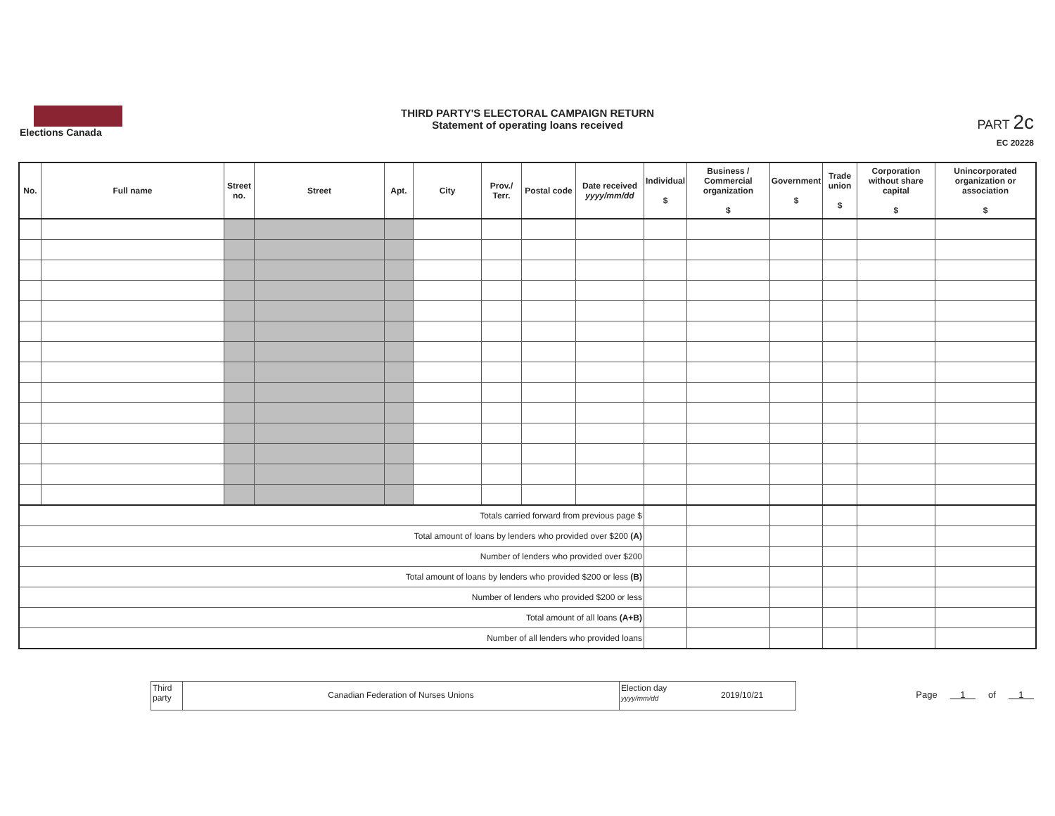Elections Canada
THIRD PARTY'S ELECTORAL CAMPAIGN RETURN
Statement of operating loans received
PART 2c
EC 20228
| No. | Full name | Street no. | Street | Apt. | City | Prov./ Terr. | Postal code | Date received yyyy/mm/dd | Individual $ | Business / Commercial organization $ | Government $ | Trade union $ | Corporation without share capital $ | Unincorporated organization or association $ |
| --- | --- | --- | --- | --- | --- | --- | --- | --- | --- | --- | --- | --- | --- | --- |
| Totals carried forward from previous page $ | | | | | | | | | | | | | | |
| Total amount of loans by lenders who provided over $200 (A) | | | | | | | | | | | | | | |
| Number of lenders who provided over $200 | | | | | | | | | | | | | | |
| Total amount of loans by lenders who provided $200 or less (B) | | | | | | | | | | | | | | |
| Number of lenders who provided $200 or less | | | | | | | | | | | | | | |
| Total amount of all loans (A+B) | | | | | | | | | | | | | | |
| Number of all lenders who provided loans | | | | | | | | | | | | | | |
Third party
Canadian Federation of Nurses Unions
Election day yyyy/mm/dd
2019/10/21
Page 1 of 1